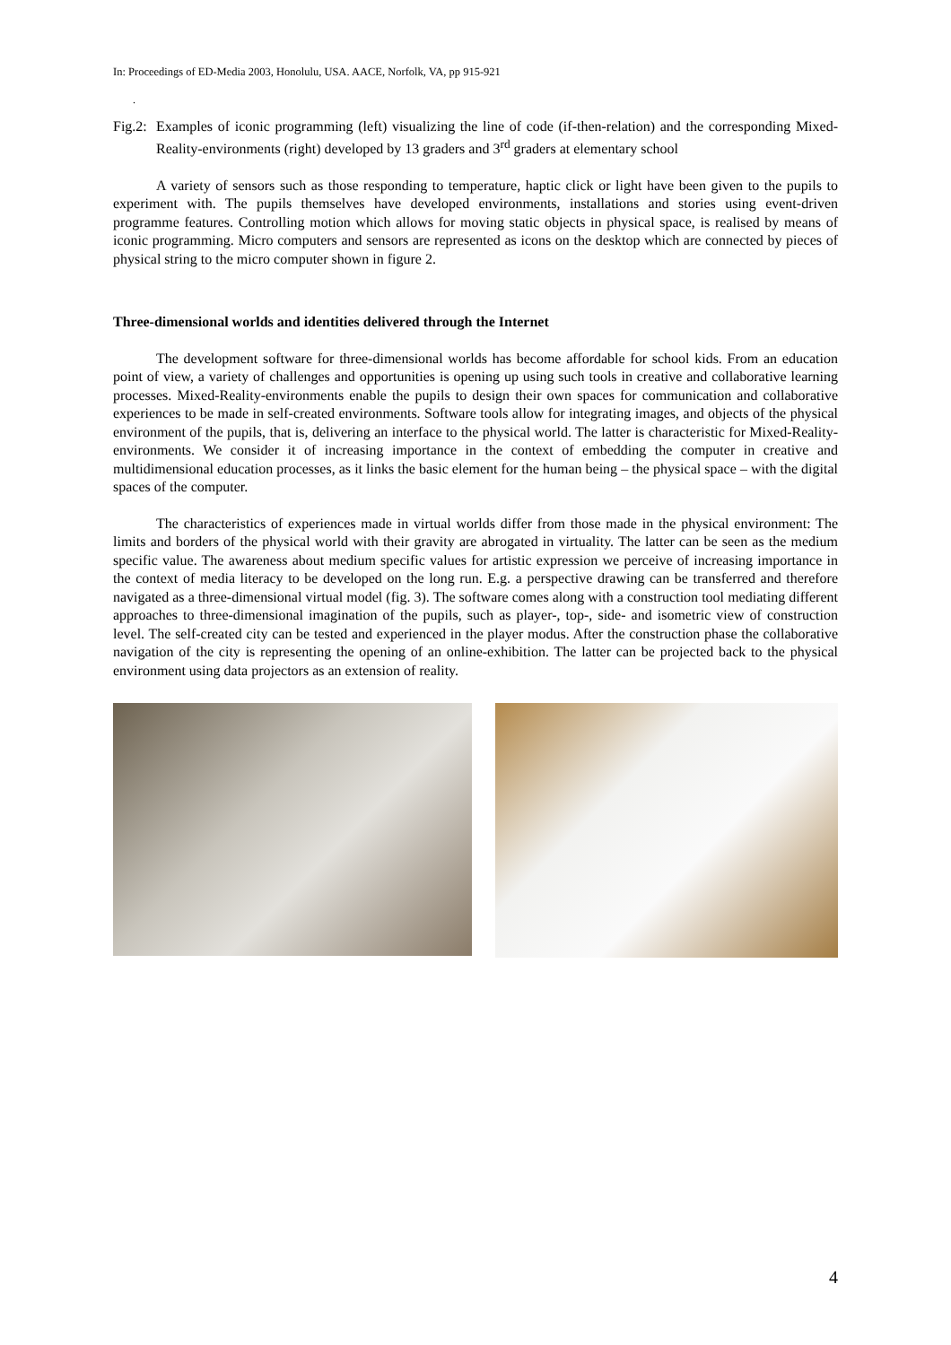In: Proceedings of ED-Media 2003, Honolulu, USA. AACE, Norfolk, VA, pp 915-921
.
Fig.2:
Examples of iconic programming (left) visualizing the line of code (if-then-relation) and the corresponding Mixed-Reality-environments (right) developed by 13 graders and 3<sup>rd</sup> graders at elementary school
A variety of sensors such as those responding to temperature, haptic click or light have been given to the pupils to experiment with. The pupils themselves have developed environments, installations and stories using event-driven programme features. Controlling motion which allows for moving static objects in physical space, is realised by means of iconic programming. Micro computers and sensors are represented as icons on the desktop which are connected by pieces of physical string to the micro computer shown in figure 2.
Three-dimensional worlds and identities delivered through the Internet
The development software for three-dimensional worlds has become affordable for school kids. From an education point of view, a variety of challenges and opportunities is opening up using such tools in creative and collaborative learning processes. Mixed-Reality-environments enable the pupils to design their own spaces for communication and collaborative experiences to be made in self-created environments. Software tools allow for integrating images, and objects of the physical environment of the pupils, that is, delivering an interface to the physical world. The latter is characteristic for Mixed-Reality-environments. We consider it of increasing importance in the context of embedding the computer in creative and multidimensional education processes, as it links the basic element for the human being – the physical space – with the digital spaces of the computer.
The characteristics of experiences made in virtual worlds differ from those made in the physical environment: The limits and borders of the physical world with their gravity are abrogated in virtuality. The latter can be seen as the medium specific value. The awareness about medium specific values for artistic expression we perceive of increasing importance in the context of media literacy to be developed on the long run. E.g. a perspective drawing can be transferred and therefore navigated as a three-dimensional virtual model (fig. 3). The software comes along with a construction tool mediating different approaches to three-dimensional imagination of the pupils, such as player-, top-, side- and isometric view of construction level. The self-created city can be tested and experienced in the player modus. After the construction phase the collaborative navigation of the city is representing the opening of an online-exhibition. The latter can be projected back to the physical environment using data projectors as an extension of reality.
4